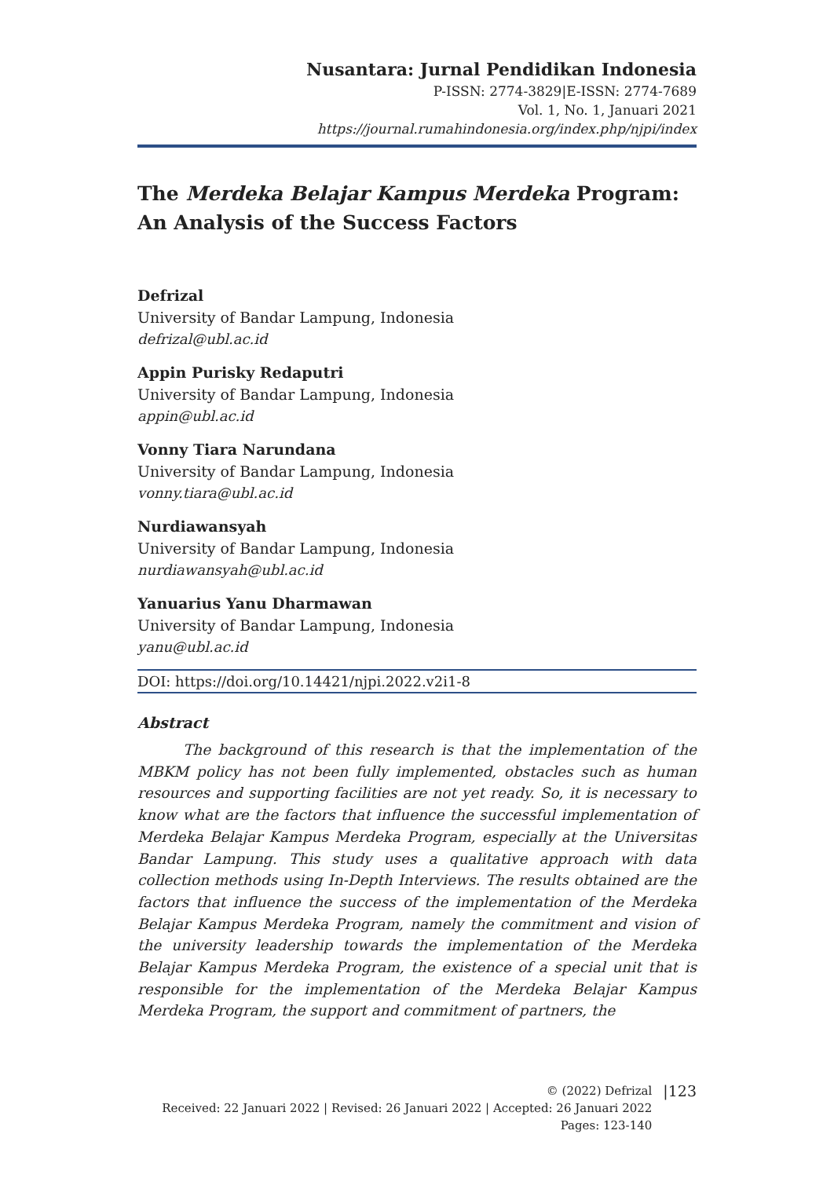Nusantara: Jurnal Pendidikan Indonesia
P-ISSN: 2774-3829|E-ISSN: 2774-7689
Vol. 1, No. 1, Januari 2021
https://journal.rumahindonesia.org/index.php/njpi/index
The Merdeka Belajar Kampus Merdeka Program: An Analysis of the Success Factors
Defrizal
University of Bandar Lampung, Indonesia
defrizal@ubl.ac.id
Appin Purisky Redaputri
University of Bandar Lampung, Indonesia
appin@ubl.ac.id
Vonny Tiara Narundana
University of Bandar Lampung, Indonesia
vonny.tiara@ubl.ac.id
Nurdiawansyah
University of Bandar Lampung, Indonesia
nurdiawansyah@ubl.ac.id
Yanuarius Yanu Dharmawan
University of Bandar Lampung, Indonesia
yanu@ubl.ac.id
DOI: https://doi.org/10.14421/njpi.2022.v2i1-8
Abstract
The background of this research is that the implementation of the MBKM policy has not been fully implemented, obstacles such as human resources and supporting facilities are not yet ready. So, it is necessary to know what are the factors that influence the successful implementation of Merdeka Belajar Kampus Merdeka Program, especially at the Universitas Bandar Lampung. This study uses a qualitative approach with data collection methods using In-Depth Interviews. The results obtained are the factors that influence the success of the implementation of the Merdeka Belajar Kampus Merdeka Program, namely the commitment and vision of the university leadership towards the implementation of the Merdeka Belajar Kampus Merdeka Program, the existence of a special unit that is responsible for the implementation of the Merdeka Belajar Kampus Merdeka Program, the support and commitment of partners, the
© (2022) Defrizal
Received: 22 Januari 2022 | Revised: 26 Januari 2022 | Accepted: 26 Januari 2022
Pages: 123-140
|123